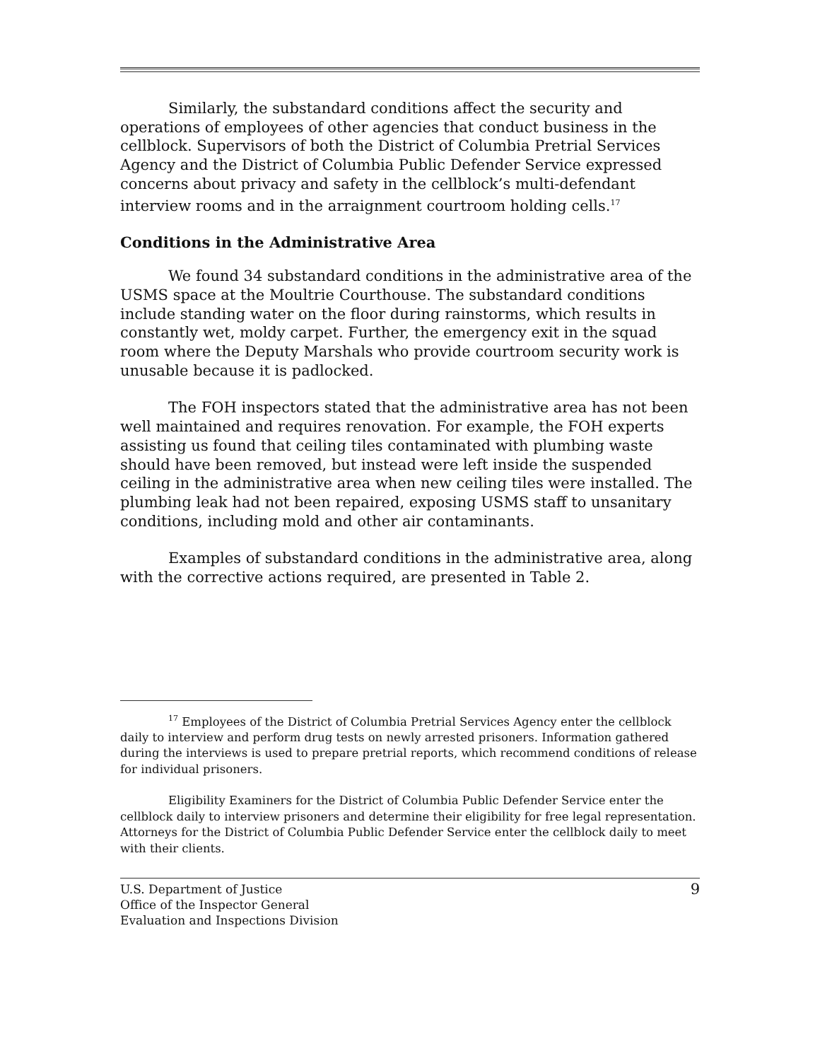Similarly, the substandard conditions affect the security and operations of employees of other agencies that conduct business in the cellblock. Supervisors of both the District of Columbia Pretrial Services Agency and the District of Columbia Public Defender Service expressed concerns about privacy and safety in the cellblock’s multi-defendant interview rooms and in the arraignment courtroom holding cells.<sup>17</sup>
Conditions in the Administrative Area
We found 34 substandard conditions in the administrative area of the USMS space at the Moultrie Courthouse. The substandard conditions include standing water on the floor during rainstorms, which results in constantly wet, moldy carpet. Further, the emergency exit in the squad room where the Deputy Marshals who provide courtroom security work is unusable because it is padlocked.
The FOH inspectors stated that the administrative area has not been well maintained and requires renovation. For example, the FOH experts assisting us found that ceiling tiles contaminated with plumbing waste should have been removed, but instead were left inside the suspended ceiling in the administrative area when new ceiling tiles were installed. The plumbing leak had not been repaired, exposing USMS staff to unsanitary conditions, including mold and other air contaminants.
Examples of substandard conditions in the administrative area, along with the corrective actions required, are presented in Table 2.
<sup>17</sup> Employees of the District of Columbia Pretrial Services Agency enter the cellblock daily to interview and perform drug tests on newly arrested prisoners. Information gathered during the interviews is used to prepare pretrial reports, which recommend conditions of release for individual prisoners.
Eligibility Examiners for the District of Columbia Public Defender Service enter the cellblock daily to interview prisoners and determine their eligibility for free legal representation. Attorneys for the District of Columbia Public Defender Service enter the cellblock daily to meet with their clients.
U.S. Department of Justice
Office of the Inspector General
Evaluation and Inspections Division
9